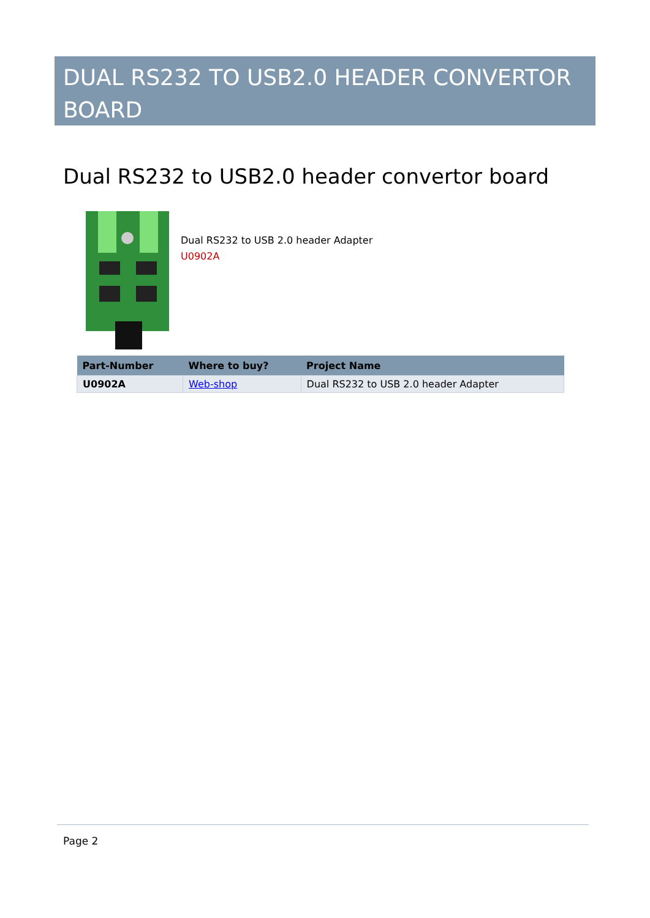DUAL RS232 TO USB2.0 HEADER CONVERTOR BOARD
Dual RS232 to USB2.0 header convertor board
Dual RS232 to USB 2.0 header Adapter
U0902A
| Part-Number | Where to buy? | Project Name |
| --- | --- | --- |
| U0902A | Web-shop | Dual RS232 to USB 2.0 header Adapter |
Page 2